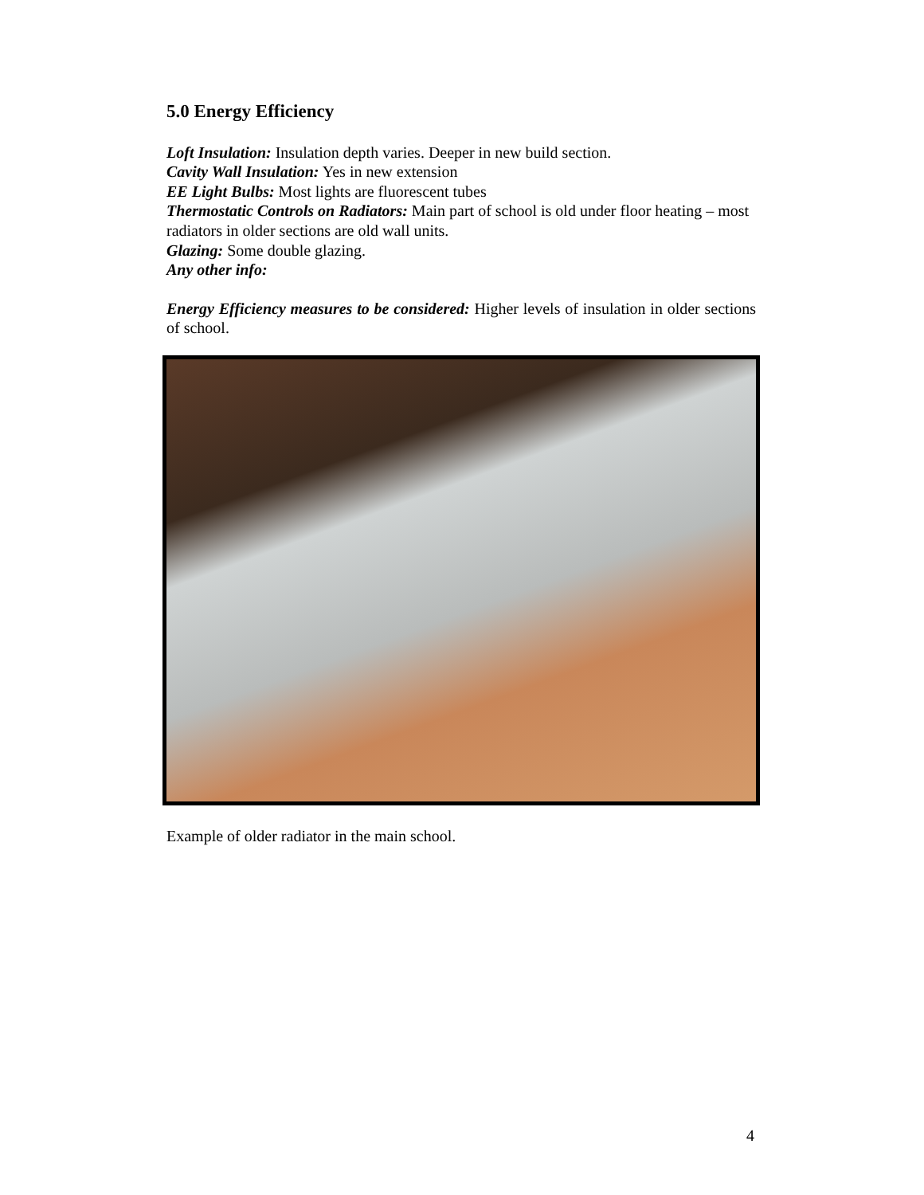5.0 Energy Efficiency
Loft Insulation: Insulation depth varies. Deeper in new build section.
Cavity Wall Insulation: Yes in new extension
EE Light Bulbs: Most lights are fluorescent tubes
Thermostatic Controls on Radiators: Main part of school is old under floor heating – most radiators in older sections are old wall units.
Glazing: Some double glazing.
Any other info:
Energy Efficiency measures to be considered: Higher levels of insulation in older sections of school.
Example of older radiator in the main school.
4